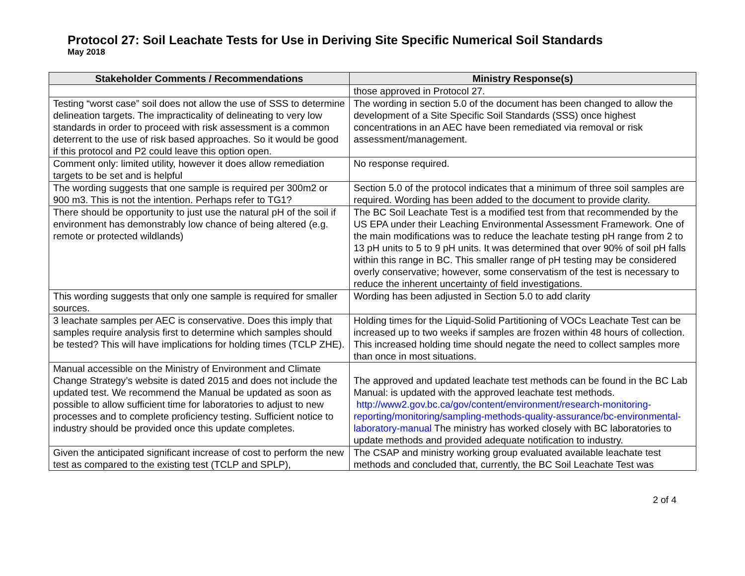Protocol 27: Soil Leachate Tests for Use in Deriving Site Specific Numerical Soil Standards
May 2018
| Stakeholder Comments / Recommendations | Ministry Response(s) |
| --- | --- |
| | those approved in Protocol 27. |
| Testing “worst case” soil does not allow the use of SSS to determine delineation targets. The impracticality of delineating to very low standards in order to proceed with risk assessment is a common deterrent to the use of risk based approaches. So it would be good if this protocol and P2 could leave this option open. | The wording in section 5.0 of the document has been changed to allow the development of a Site Specific Soil Standards (SSS) once highest concentrations in an AEC have been remediated via removal or risk assessment/management. |
| Comment only: limited utility, however it does allow remediation targets to be set and is helpful | No response required. |
| The wording suggests that one sample is required per 300m2 or 900 m3. This is not the intention. Perhaps refer to TG1? | Section 5.0 of the protocol indicates that a minimum of three soil samples are required. Wording has been added to the document to provide clarity. |
| There should be opportunity to just use the natural pH of the soil if environment has demonstrably low chance of being altered (e.g. remote or protected wildlands) | The BC Soil Leachate Test is a modified test from that recommended by the US EPA under their Leaching Environmental Assessment Framework. One of the main modifications was to reduce the leachate testing pH range from 2 to 13 pH units to 5 to 9 pH units. It was determined that over 90% of soil pH falls within this range in BC. This smaller range of pH testing may be considered overly conservative; however, some conservatism of the test is necessary to reduce the inherent uncertainty of field investigations. |
| This wording suggests that only one sample is required for smaller sources. | Wording has been adjusted in Section 5.0 to add clarity |
| 3 leachate samples per AEC is conservative. Does this imply that samples require analysis first to determine which samples should be tested? This will have implications for holding times (TCLP ZHE). | Holding times for the Liquid-Solid Partitioning of VOCs Leachate Test can be increased up to two weeks if samples are frozen within 48 hours of collection. This increased holding time should negate the need to collect samples more than once in most situations. |
| Manual accessible on the Ministry of Environment and Climate Change Strategy’s website is dated 2015 and does not include the updated test. We recommend the Manual be updated as soon as possible to allow sufficient time for laboratories to adjust to new processes and to complete proficiency testing. Sufficient notice to industry should be provided once this update completes. | The approved and updated leachate test methods can be found in the BC Lab Manual: is updated with the approved leachate test methods. http://www2.gov.bc.ca/gov/content/environment/research-monitoring-reporting/monitoring/sampling-methods-quality-assurance/bc-environmental-laboratory-manual The ministry has worked closely with BC laboratories to update methods and provided adequate notification to industry. |
| Given the anticipated significant increase of cost to perform the new test as compared to the existing test (TCLP and SPLP), | The CSAP and ministry working group evaluated available leachate test methods and concluded that, currently, the BC Soil Leachate Test was |
2 of 4